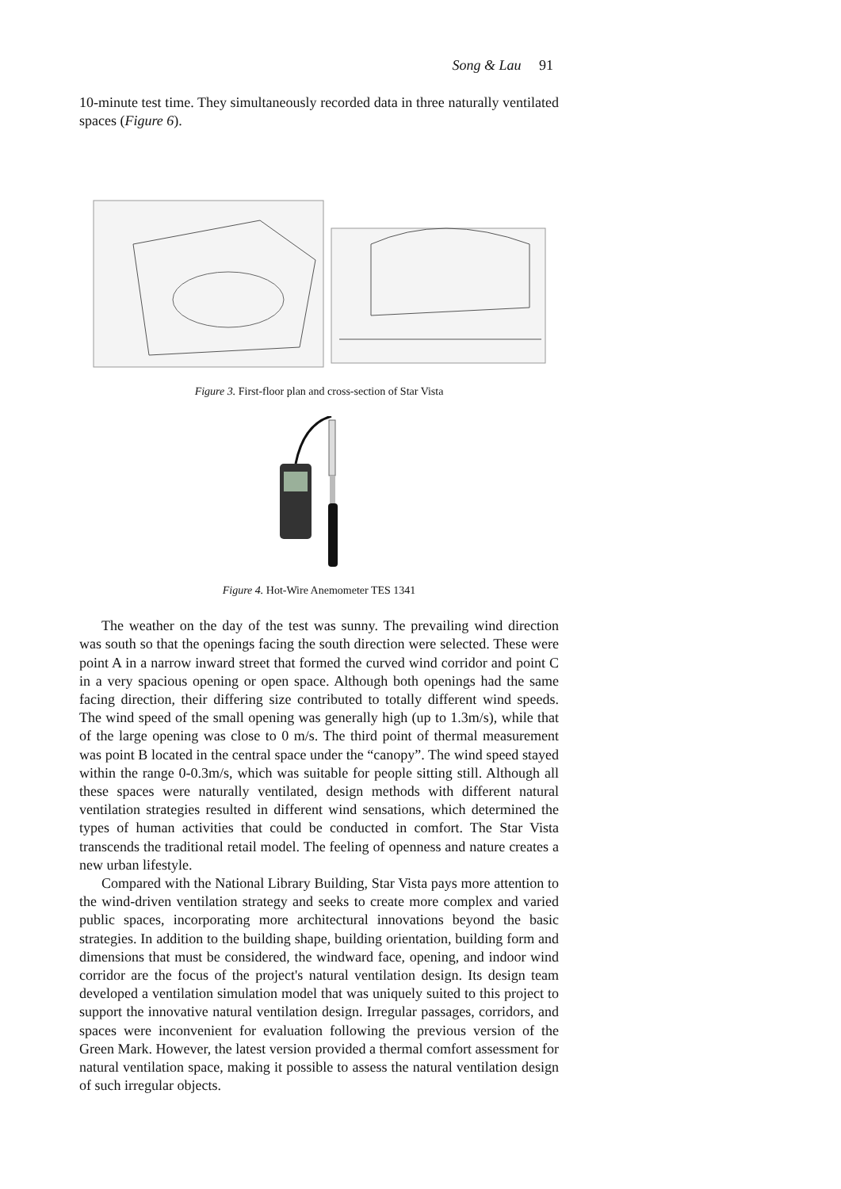Song & Lau 91
10-minute test time. They simultaneously recorded data in three naturally ventilated spaces (Figure 6).
Figure 3. First-floor plan and cross-section of Star Vista
Figure 4. Hot-Wire Anemometer TES 1341
The weather on the day of the test was sunny. The prevailing wind direction was south so that the openings facing the south direction were selected. These were point A in a narrow inward street that formed the curved wind corridor and point C in a very spacious opening or open space. Although both openings had the same facing direction, their differing size contributed to totally different wind speeds. The wind speed of the small opening was generally high (up to 1.3m/s), while that of the large opening was close to 0 m/s. The third point of thermal measurement was point B located in the central space under the “canopy”. The wind speed stayed within the range 0-0.3m/s, which was suitable for people sitting still. Although all these spaces were naturally ventilated, design methods with different natural ventilation strategies resulted in different wind sensations, which determined the types of human activities that could be conducted in comfort. The Star Vista transcends the traditional retail model. The feeling of openness and nature creates a new urban lifestyle.
Compared with the National Library Building, Star Vista pays more attention to the wind-driven ventilation strategy and seeks to create more complex and varied public spaces, incorporating more architectural innovations beyond the basic strategies. In addition to the building shape, building orientation, building form and dimensions that must be considered, the windward face, opening, and indoor wind corridor are the focus of the project's natural ventilation design. Its design team developed a ventilation simulation model that was uniquely suited to this project to support the innovative natural ventilation design. Irregular passages, corridors, and spaces were inconvenient for evaluation following the previous version of the Green Mark. However, the latest version provided a thermal comfort assessment for natural ventilation space, making it possible to assess the natural ventilation design of such irregular objects.